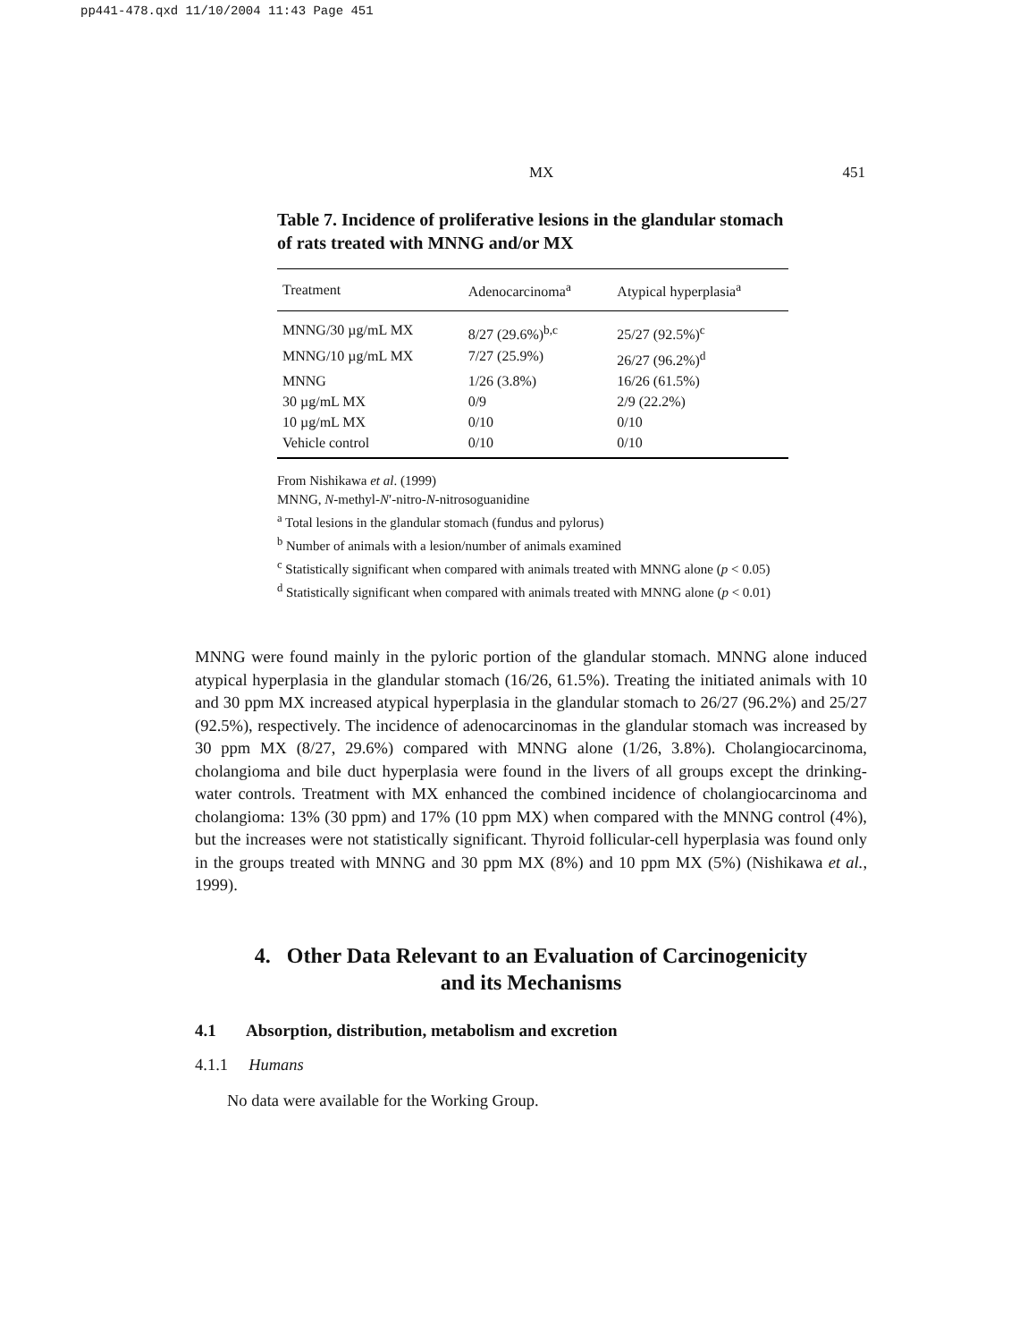pp441-478.qxd 11/10/2004 11:43 Page 451
MX 451
Table 7. Incidence of proliferative lesions in the glandular stomach of rats treated with MNNG and/or MX
| Treatment | Adenocarcinoma<sup>a</sup> | Atypical hyperplasia<sup>a</sup> |
| --- | --- | --- |
| MNNG/30 µg/mL MX | 8/27 (29.6%)<sup>b,c</sup> | 25/27 (92.5%)<sup>c</sup> |
| MNNG/10 µg/mL MX | 7/27 (25.9%) | 26/27 (96.2%)<sup>d</sup> |
| MNNG | 1/26 (3.8%) | 16/26 (61.5%) |
| 30 µg/mL MX | 0/9 | 2/9 (22.2%) |
| 10 µg/mL MX | 0/10 | 0/10 |
| Vehicle control | 0/10 | 0/10 |
From Nishikawa et al. (1999)
MNNG, N-methyl-N′-nitro-N-nitrosoguanidine
<sup>a</sup> Total lesions in the glandular stomach (fundus and pylorus)
<sup>b</sup> Number of animals with a lesion/number of animals examined
<sup>c</sup> Statistically significant when compared with animals treated with MNNG alone (p < 0.05)
<sup>d</sup> Statistically significant when compared with animals treated with MNNG alone (p < 0.01)
MNNG were found mainly in the pyloric portion of the glandular stomach. MNNG alone induced atypical hyperplasia in the glandular stomach (16/26, 61.5%). Treating the initiated animals with 10 and 30 ppm MX increased atypical hyperplasia in the glandular stomach to 26/27 (96.2%) and 25/27 (92.5%), respectively. The incidence of adenocarcinomas in the glandular stomach was increased by 30 ppm MX (8/27, 29.6%) compared with MNNG alone (1/26, 3.8%). Cholangiocarcinoma, cholangioma and bile duct hyperplasia were found in the livers of all groups except the drinking-water controls. Treatment with MX enhanced the combined incidence of cholangiocarcinoma and cholangioma: 13% (30 ppm) and 17% (10 ppm MX) when compared with the MNNG control (4%), but the increases were not statistically significant. Thyroid follicular-cell hyperplasia was found only in the groups treated with MNNG and 30 ppm MX (8%) and 10 ppm MX (5%) (Nishikawa et al., 1999).
4. Other Data Relevant to an Evaluation of Carcinogenicity
and its Mechanisms
4.1 Absorption, distribution, metabolism and excretion
4.1.1 Humans
No data were available for the Working Group.